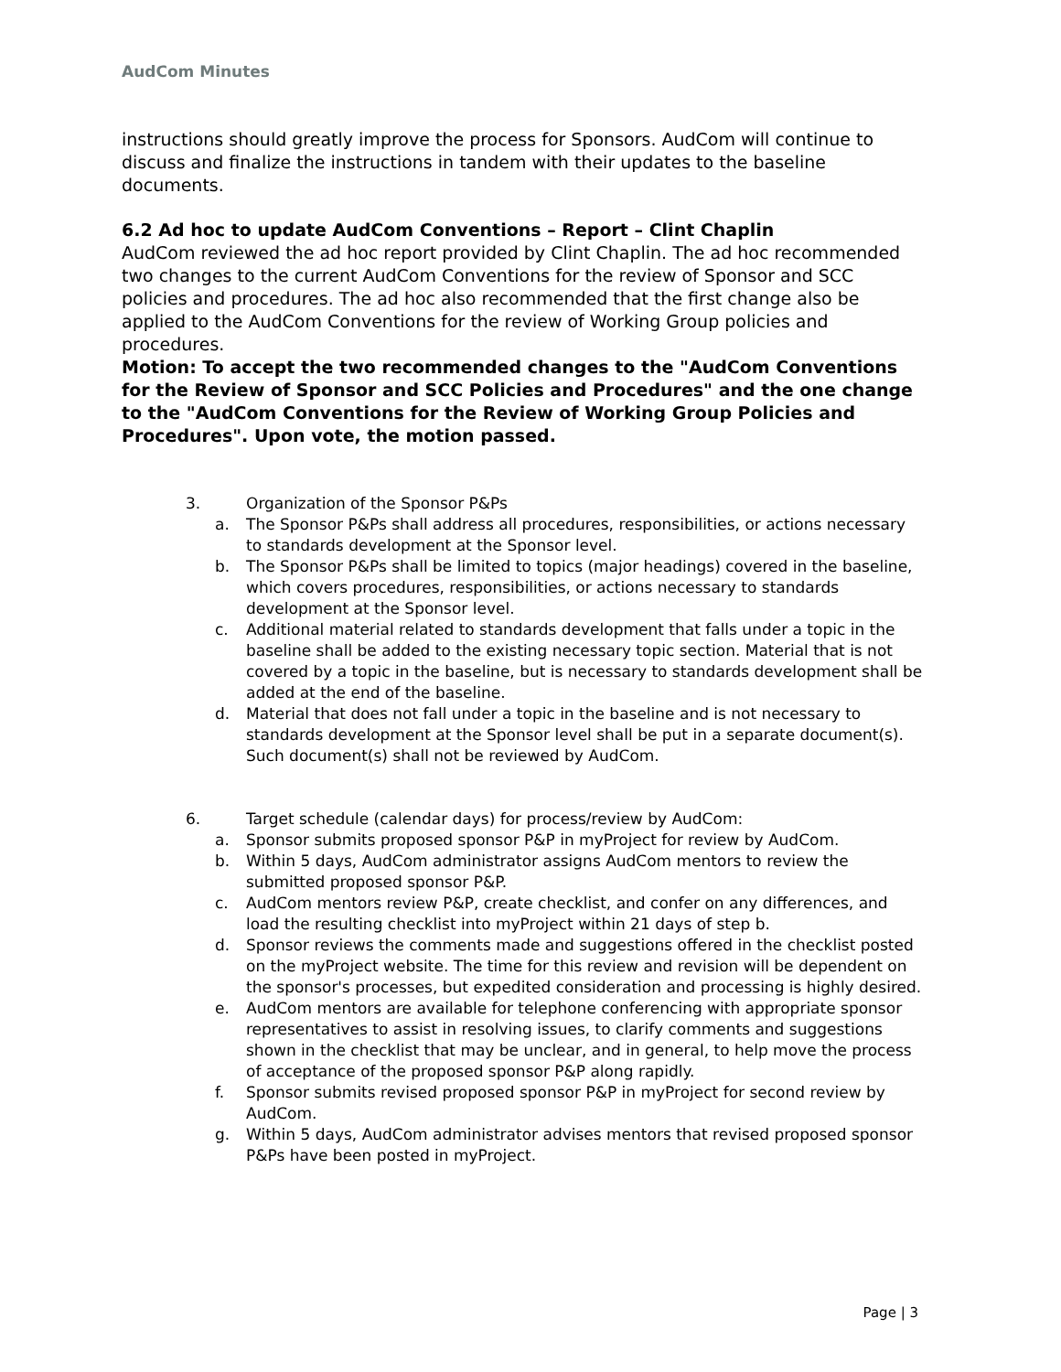AudCom Minutes
instructions should greatly improve the process for Sponsors. AudCom will continue to discuss and finalize the instructions in tandem with their updates to the baseline documents.
6.2 Ad hoc to update AudCom Conventions – Report – Clint Chaplin
AudCom reviewed the ad hoc report provided by Clint Chaplin. The ad hoc recommended two changes to the current AudCom Conventions for the review of Sponsor and SCC policies and procedures. The ad hoc also recommended that the first change also be applied to the AudCom Conventions for the review of Working Group policies and procedures.
Motion: To accept the two recommended changes to the "AudCom Conventions for the Review of Sponsor and SCC Policies and Procedures" and the one change to the "AudCom Conventions for the Review of Working Group Policies and Procedures". Upon vote, the motion passed.
3. Organization of the Sponsor P&Ps
a. The Sponsor P&Ps shall address all procedures, responsibilities, or actions necessary to standards development at the Sponsor level.
b. The Sponsor P&Ps shall be limited to topics (major headings) covered in the baseline, which covers procedures, responsibilities, or actions necessary to standards development at the Sponsor level.
c. Additional material related to standards development that falls under a topic in the baseline shall be added to the existing necessary topic section. Material that is not covered by a topic in the baseline, but is necessary to standards development shall be added at the end of the baseline.
d. Material that does not fall under a topic in the baseline and is not necessary to standards development at the Sponsor level shall be put in a separate document(s). Such document(s) shall not be reviewed by AudCom.
6. Target schedule (calendar days) for process/review by AudCom:
a. Sponsor submits proposed sponsor P&P in myProject for review by AudCom.
b. Within 5 days, AudCom administrator assigns AudCom mentors to review the submitted proposed sponsor P&P.
c. AudCom mentors review P&P, create checklist, and confer on any differences, and load the resulting checklist into myProject within 21 days of step b.
d. Sponsor reviews the comments made and suggestions offered in the checklist posted on the myProject website. The time for this review and revision will be dependent on the sponsor's processes, but expedited consideration and processing is highly desired.
e. AudCom mentors are available for telephone conferencing with appropriate sponsor representatives to assist in resolving issues, to clarify comments and suggestions shown in the checklist that may be unclear, and in general, to help move the process of acceptance of the proposed sponsor P&P along rapidly.
f. Sponsor submits revised proposed sponsor P&P in myProject for second review by AudCom.
g. Within 5 days, AudCom administrator advises mentors that revised proposed sponsor P&Ps have been posted in myProject.
Page | 3